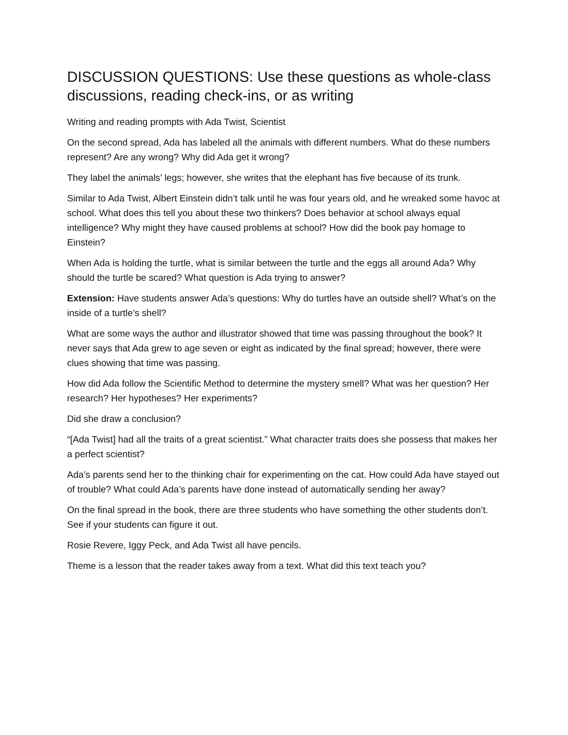DISCUSSION QUESTIONS: Use these questions as whole-class discussions, reading check-ins, or as writing
Writing and reading prompts with Ada Twist, Scientist
On the second spread, Ada has labeled all the animals with different numbers. What do these numbers represent? Are any wrong? Why did Ada get it wrong?
They label the animals’ legs; however, she writes that the elephant has five because of its trunk.
Similar to Ada Twist, Albert Einstein didn’t talk until he was four years old, and he wreaked some havoc at school. What does this tell you about these two thinkers? Does behavior at school always equal intelligence? Why might they have caused problems at school? How did the book pay homage to Einstein?
When Ada is holding the turtle, what is similar between the turtle and the eggs all around Ada? Why should the turtle be scared? What question is Ada trying to answer?
Extension: Have students answer Ada’s questions: Why do turtles have an outside shell? What’s on the inside of a turtle’s shell?
What are some ways the author and illustrator showed that time was passing throughout the book? It never says that Ada grew to age seven or eight as indicated by the final spread; however, there were clues showing that time was passing.
How did Ada follow the Scientific Method to determine the mystery smell? What was her question? Her research? Her hypotheses? Her experiments?
Did she draw a conclusion?
“[Ada Twist] had all the traits of a great scientist.” What character traits does she possess that makes her a perfect scientist?
Ada’s parents send her to the thinking chair for experimenting on the cat. How could Ada have stayed out of trouble? What could Ada’s parents have done instead of automatically sending her away?
On the final spread in the book, there are three students who have something the other students don’t. See if your students can figure it out.
Rosie Revere, Iggy Peck, and Ada Twist all have pencils.
Theme is a lesson that the reader takes away from a text. What did this text teach you?